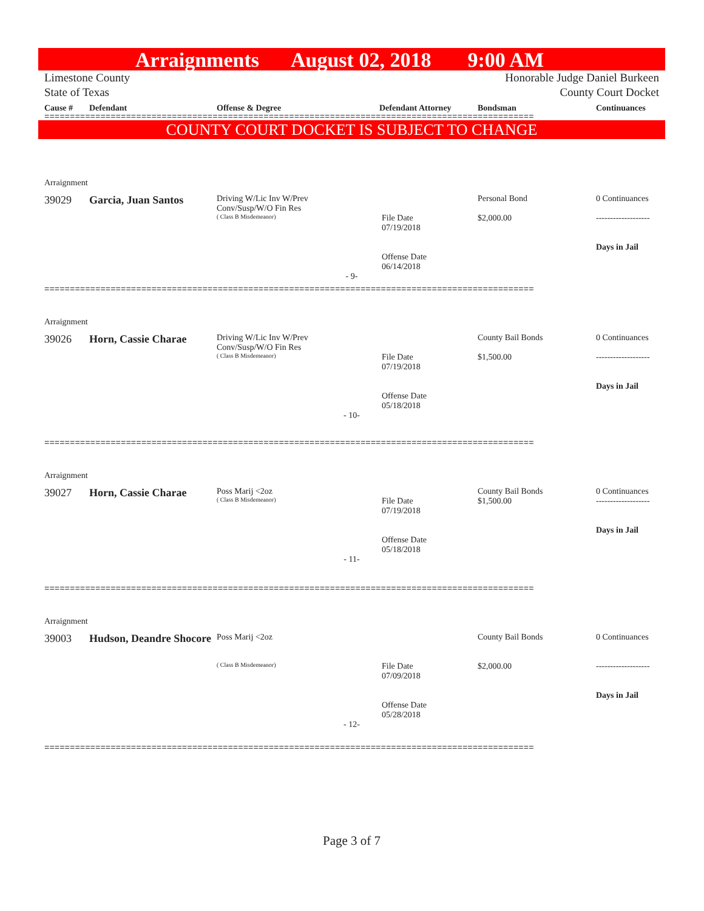Arraignments August 02, 2018 9:00 AM
Limestone County
State of Texas
Honorable Judge Daniel Burkeen
County Court Docket
Cause # Defendant Offense & Degree Defendant Attorney Bondsman Continuances
================================================================================================
COUNTY COURT DOCKET IS SUBJECT TO CHANGE
Arraignment
39029 Garcia, Juan Santos
Driving W/Lic Inv W/Prev
Conv/Susp/W/O Fin Res
( Class B Misdemeanor)
File Date
07/19/2018
Offense Date
06/14/2018
Personal Bond
$2,000.00
0 Continuances
-------------------
Days in Jail
- 9-
================================================================================================
Arraignment
39026 Horn, Cassie Charae
Driving W/Lic Inv W/Prev
Conv/Susp/W/O Fin Res
( Class B Misdemeanor)
File Date
07/19/2018
Offense Date
05/18/2018
County Bail Bonds
$1,500.00
0 Continuances
-------------------
Days in Jail
- 10-
================================================================================================
Arraignment
39027 Horn, Cassie Charae
Poss Marij <2oz
( Class B Misdemeanor)
File Date
07/19/2018
Offense Date
05/18/2018
County Bail Bonds
$1,500.00
0 Continuances
-------------------
Days in Jail
- 11-
================================================================================================
Arraignment
39003 Hudson, Deandre Shocore
Poss Marij <2oz
( Class B Misdemeanor)
File Date
07/09/2018
Offense Date
05/28/2018
County Bail Bonds
$2,000.00
0 Continuances
-------------------
Days in Jail
- 12-
================================================================================================
Page 3 of 7